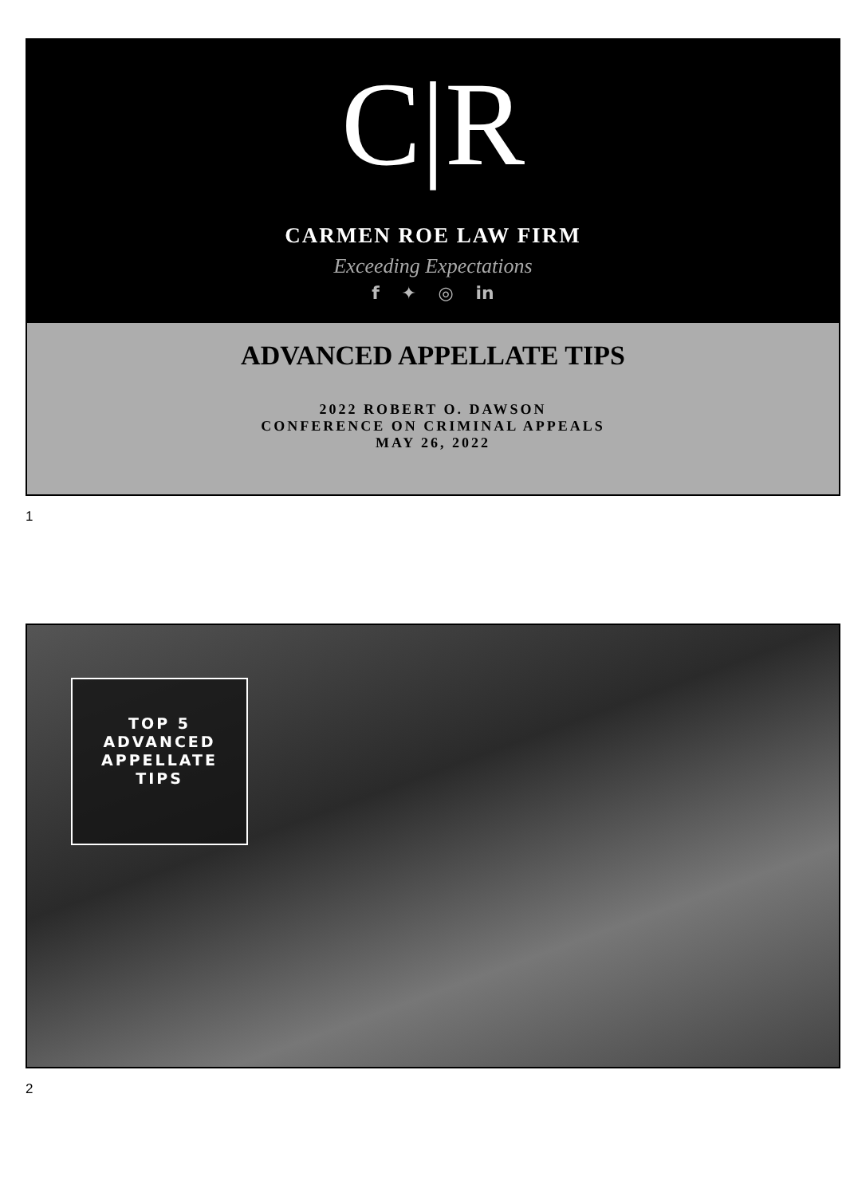C|R
CARMEN ROE LAW FIRM
Exceeding Expectations
f ✦ ◎ in
ADVANCED APPELLATE TIPS
2022 ROBERT O. DAWSON
CONFERENCE ON CRIMINAL APPEALS
MAY 26, 2022
1
TOP 5
ADVANCED
APPELLATE
TIPS
2